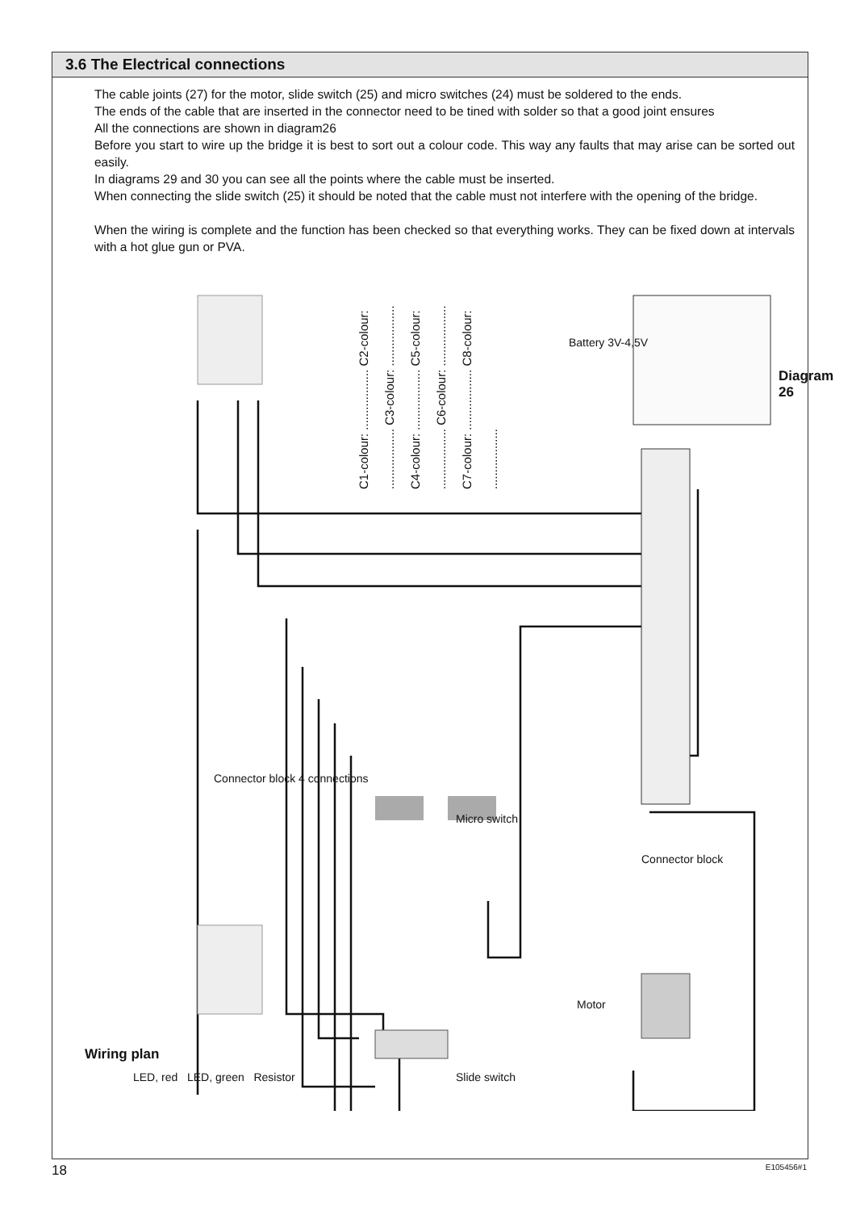3.6 The Electrical connections
The cable joints (27) for the motor, slide switch (25) and micro switches (24) must be soldered to the ends.
The ends of the cable that are inserted in the connector need to be tined with solder so that a good joint ensures
All the connections are shown in diagram26
Before you start to wire up the bridge it is best to sort out a colour code. This way any faults that may arise can be sorted out easily.
In diagrams 29 and 30 you can see all the points where the cable must be inserted.
When connecting the slide switch (25) it should be noted that the cable must not interfere with the opening of the bridge.
When the wiring is complete and the function has been checked so that everything works. They can be fixed down at intervals with a hot glue gun or PVA.
C1-colour: .................. C2-colour: .................. C3-colour: .................. C4-colour: .................. C5-colour: .................. C6-colour: .................. C7-colour: .................. C8-colour: ..................
Battery 3V-4,5V
Diagram 26
Connector block 4 connections
Micro switch
Connector block
Motor
Wiring plan
LED, red LED, green Resistor
Slide switch
18 E105456#1